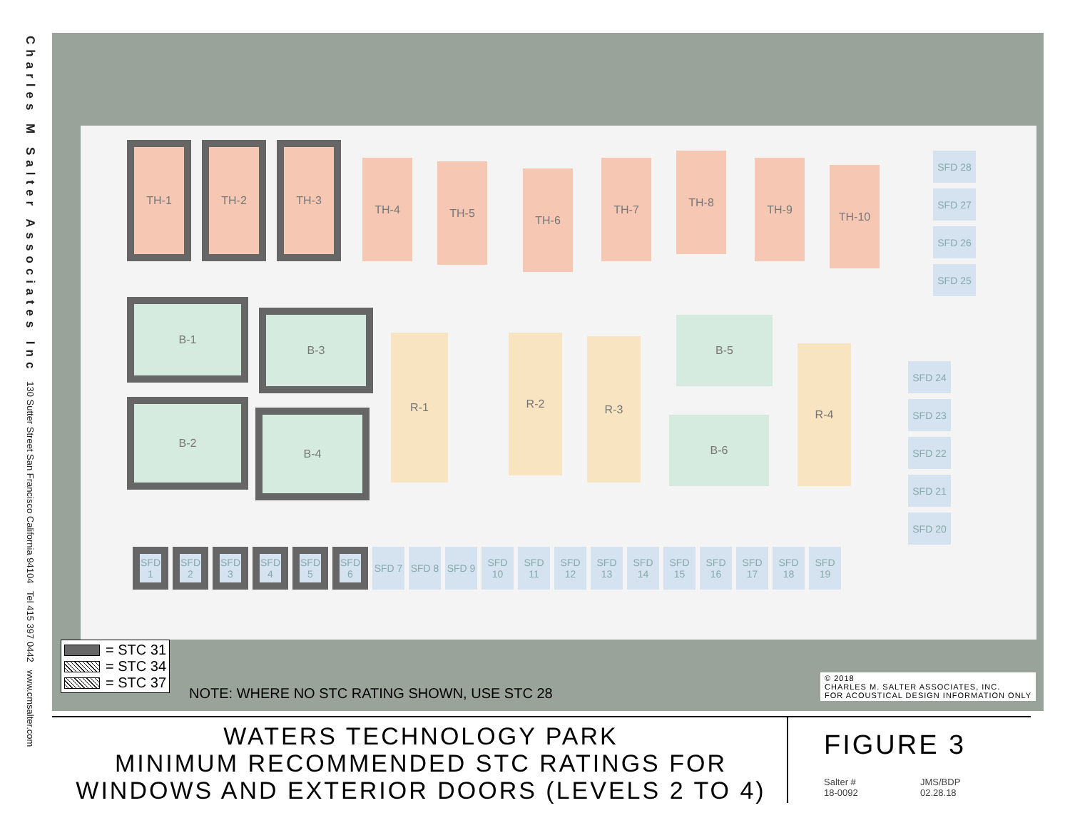Charles M Salter Associates Inc 130 Sutter Street San Francisco California 94104 Tel 415 397 0442 www.cmsalter.com
TH-1 TH-2 TH-3
TH-4 TH-5
TH-6
TH-7
TH-8
TH-9
TH-10
B-1
B-3
B-2
B-4
R-1 R-2 R-3
B-5
B-6
R-4
SFD 1
SFD 2
SFD 3
SFD 4
SFD 5
SFD 6
SFD 7 SFD 8 SFD 9 SFD 10
SFD 11
SFD 12
SFD 13
SFD 14
SFD 15
SFD 16
SFD 17
SFD 18
SFD 19
SFD 28
SFD 27
SFD 26
SFD 25
SFD 24
SFD 23
SFD 22
SFD 21
SFD 20
= STC 31
= STC 34
= STC 37
NOTE: WHERE NO STC RATING SHOWN, USE STC 28
© 2018
CHARLES M. SALTER ASSOCIATES, INC.
FOR ACOUSTICAL DESIGN INFORMATION ONLY
WATERS TECHNOLOGY PARK
MINIMUM RECOMMENDED STC RATINGS FOR
WINDOWS AND EXTERIOR DOORS (LEVELS 2 TO 4)
FIGURE 3
Salter # JMS/BDP 18-0092 02.28.18